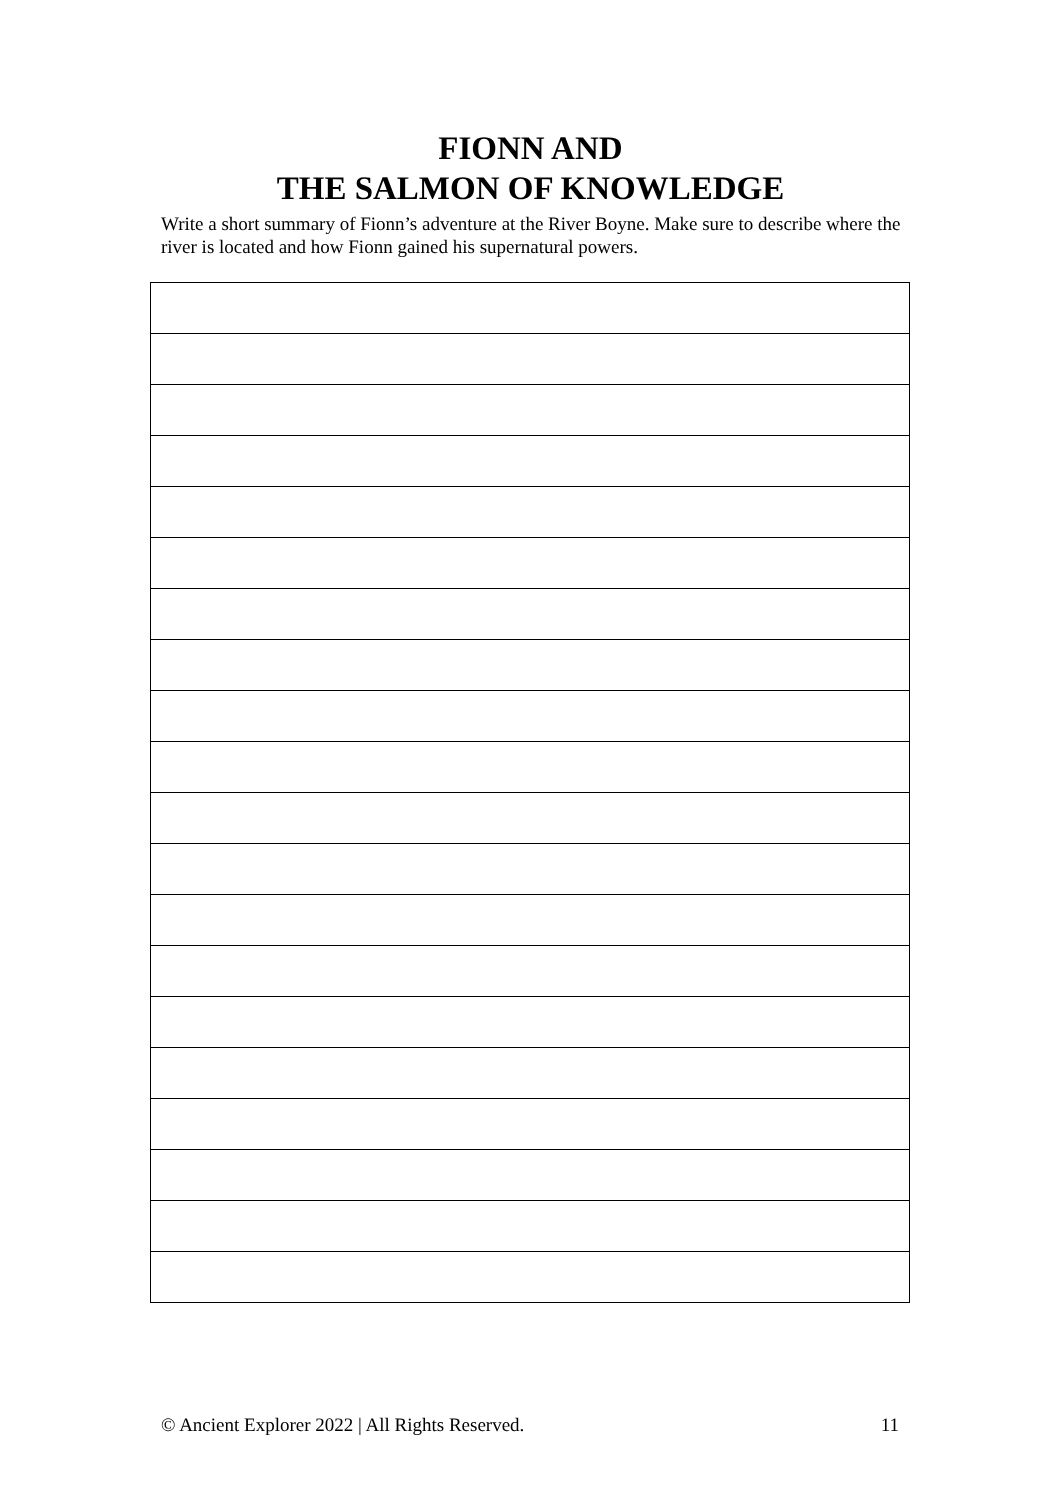FIONN AND
THE SALMON OF KNOWLEDGE
Write a short summary of Fionn’s adventure at the River Boyne. Make sure to describe where the river is located and how Fionn gained his supernatural powers.
© Ancient Explorer 2022 | All Rights Reserved. 11